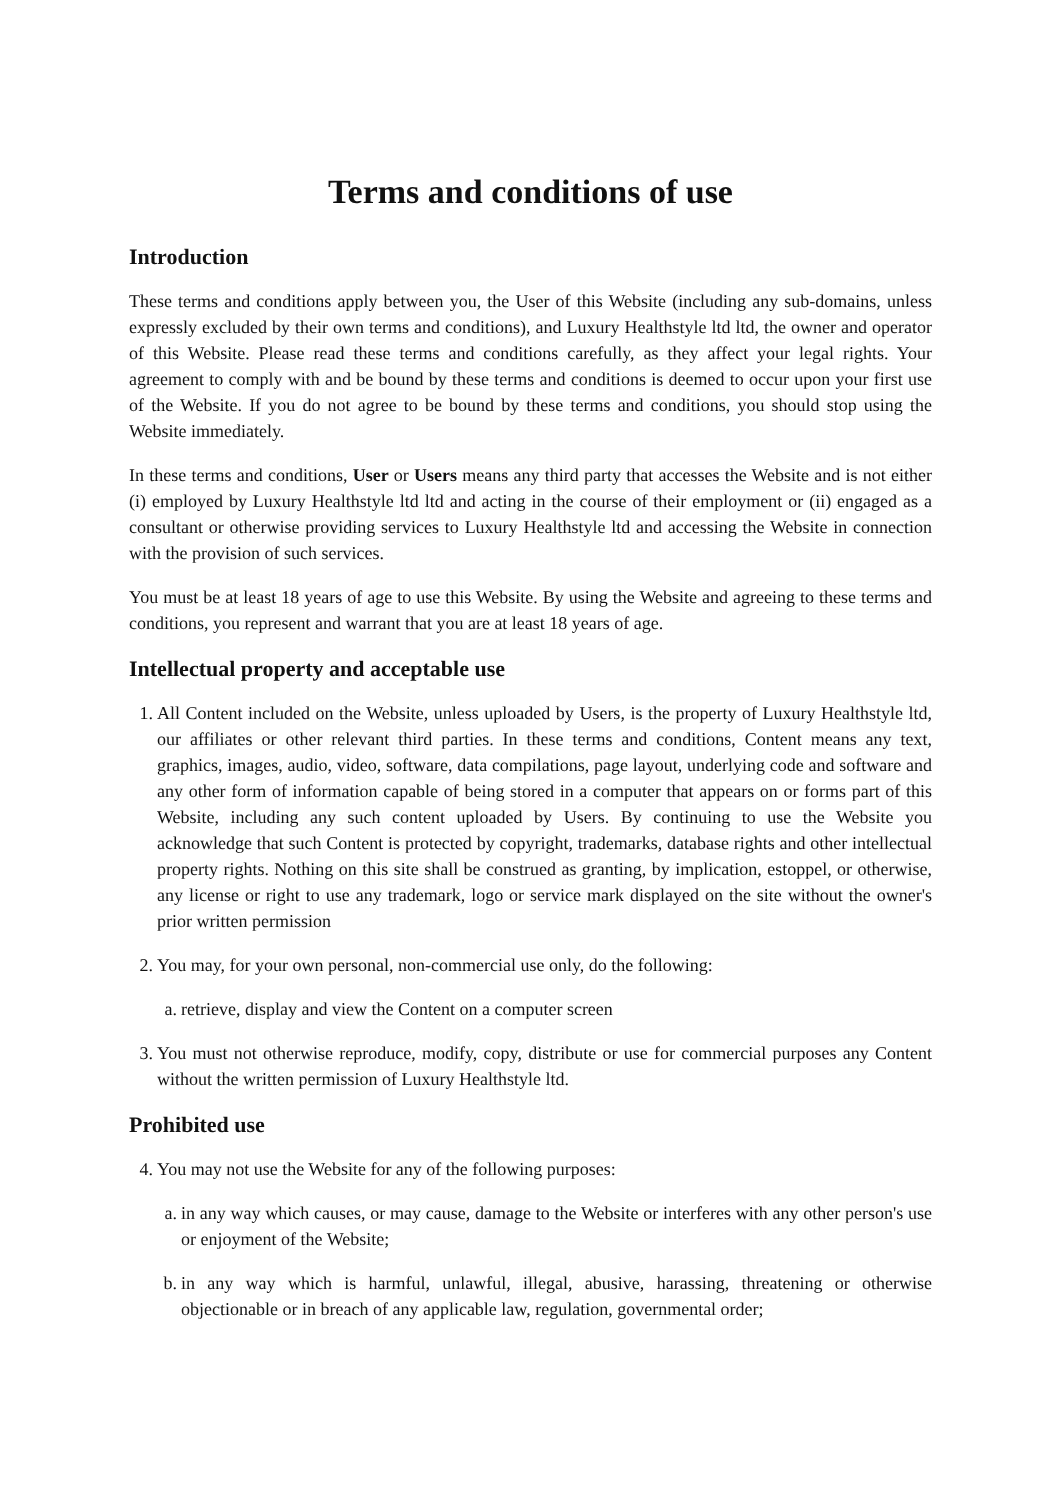Terms and conditions of use
Introduction
These terms and conditions apply between you, the User of this Website (including any sub-domains, unless expressly excluded by their own terms and conditions), and Luxury Healthstyle ltd ltd, the owner and operator of this Website. Please read these terms and conditions carefully, as they affect your legal rights. Your agreement to comply with and be bound by these terms and conditions is deemed to occur upon your first use of the Website. If you do not agree to be bound by these terms and conditions, you should stop using the Website immediately.
In these terms and conditions, User or Users means any third party that accesses the Website and is not either (i) employed by Luxury Healthstyle ltd ltd and acting in the course of their employment or (ii) engaged as a consultant or otherwise providing services to Luxury Healthstyle ltd and accessing the Website in connection with the provision of such services.
You must be at least 18 years of age to use this Website. By using the Website and agreeing to these terms and conditions, you represent and warrant that you are at least 18 years of age.
Intellectual property and acceptable use
1. All Content included on the Website, unless uploaded by Users, is the property of Luxury Healthstyle ltd, our affiliates or other relevant third parties. In these terms and conditions, Content means any text, graphics, images, audio, video, software, data compilations, page layout, underlying code and software and any other form of information capable of being stored in a computer that appears on or forms part of this Website, including any such content uploaded by Users. By continuing to use the Website you acknowledge that such Content is protected by copyright, trademarks, database rights and other intellectual property rights. Nothing on this site shall be construed as granting, by implication, estoppel, or otherwise, any license or right to use any trademark, logo or service mark displayed on the site without the owner's prior written permission
2. You may, for your own personal, non-commercial use only, do the following:
a. retrieve, display and view the Content on a computer screen
3. You must not otherwise reproduce, modify, copy, distribute or use for commercial purposes any Content without the written permission of Luxury Healthstyle ltd.
Prohibited use
4. You may not use the Website for any of the following purposes:
a. in any way which causes, or may cause, damage to the Website or interferes with any other person's use or enjoyment of the Website;
b. in any way which is harmful, unlawful, illegal, abusive, harassing, threatening or otherwise objectionable or in breach of any applicable law, regulation, governmental order;